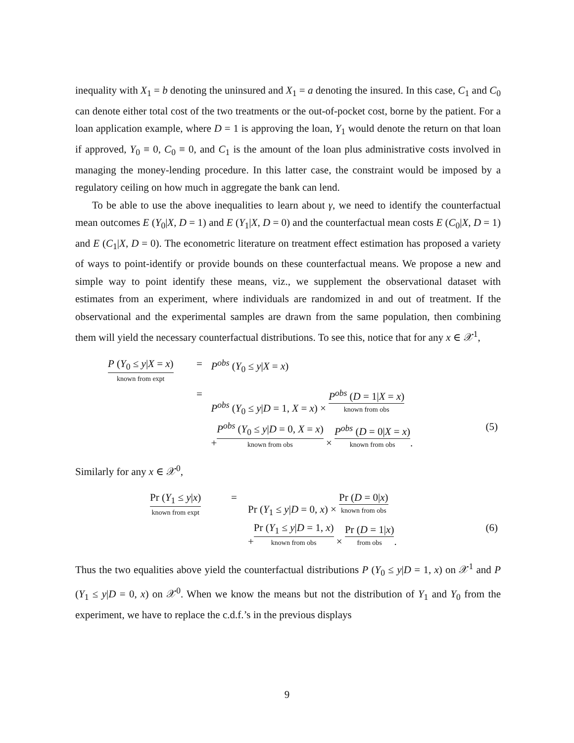inequality with X<sub>1</sub> = b denoting the uninsured and X<sub>1</sub> = a denoting the insured. In this case, C<sub>1</sub> and C<sub>0</sub> can denote either total cost of the two treatments or the out-of-pocket cost, borne by the patient. For a loan application example, where D = 1 is approving the loan, Y<sub>1</sub> would denote the return on that loan if approved, Y<sub>0</sub> ≡ 0, C<sub>0</sub> ≡ 0, and C<sub>1</sub> is the amount of the loan plus administrative costs involved in managing the money-lending procedure. In this latter case, the constraint would be imposed by a regulatory ceiling on how much in aggregate the bank can lend.
To be able to use the above inequalities to learn about γ, we need to identify the counterfactual mean outcomes E (Y<sub>0</sub>|X, D = 1) and E (Y<sub>1</sub>|X, D = 0) and the counterfactual mean costs E (C<sub>0</sub>|X, D = 1) and E (C<sub>1</sub>|X, D = 0). The econometric literature on treatment effect estimation has proposed a variety of ways to point-identify or provide bounds on these counterfactual means. We propose a new and simple way to point identify these means, viz., we supplement the observational dataset with estimates from an experiment, where individuals are randomized in and out of treatment. If the observational and the experimental samples are drawn from the same population, then combining them will yield the necessary counterfactual distributions. To see this, notice that for any x ∈ 𝒳<sup>1</sup>,
| P ( Y<sub>0</sub> ≤ y / X = x ) known from expt | = | P<sup>obs</sup> ( Y<sub>0</sub> ≤ y / X = x ) | |
| | = | P<sup>obs</sup> ( Y<sub>0</sub> ≤ y / D = 1, X = x ) × P<sup>obs</sup> ( D = 1/ X = x ) known from obs | |
| | | + P<sup>obs</sup> ( Y<sub>0</sub> ≤ y / D = 0, X = x ) known from obs × P<sup>obs</sup> ( D = 0/ X = x ) known from obs . | (5) |
Similarly for any x ∈ 𝒳<sup>0</sup>,
| Pr ( Y<sub>1</sub> ≤ y / x ) known from expt | = | Pr ( Y<sub>1</sub> ≤ y / D = 0, x ) × Pr ( D = 0/ x ) known from obs | |
| | | + Pr ( Y<sub>1</sub> ≤ y / D = 1, x ) known from obs × Pr ( D = 1/ x ) from obs . | (6) |
Thus the two equalities above yield the counterfactual distributions P (Y<sub>0</sub> ≤ y|D = 1, x) on 𝒳<sup>1</sup> and P (Y<sub>1</sub> ≤ y|D = 0, x) on 𝒳<sup>0</sup>. When we know the means but not the distribution of Y<sub>1</sub> and Y<sub>0</sub> from the experiment, we have to replace the c.d.f.’s in the previous displays
9